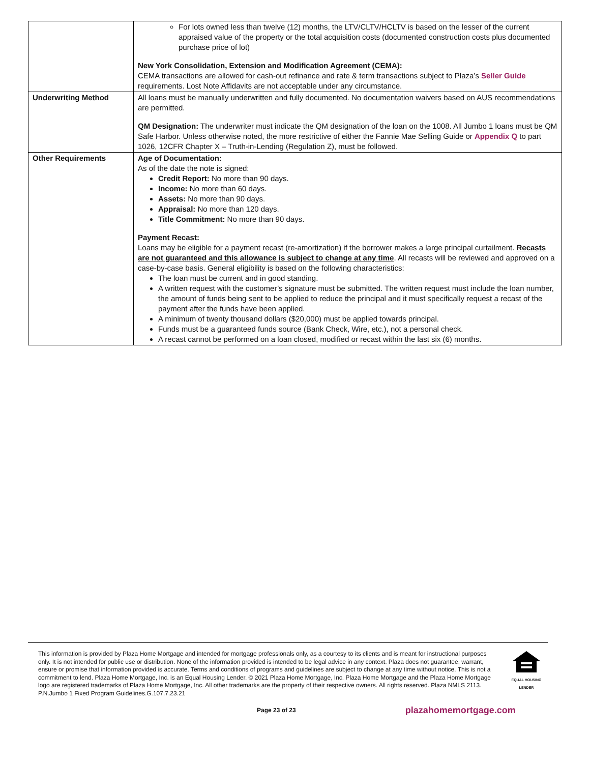| | For lots owned less than twelve (12) months, the LTV/CLTV/HCLTV is based on the lesser of the current appraised value of the property or the total acquisition costs (documented construction costs plus documented purchase price of lot) New York Consolidation, Extension and Modification Agreement (CEMA): CEMA transactions are allowed for cash-out refinance and rate & term transactions subject to Plaza’s Seller Guide requirements. Lost Note Affidavits are not acceptable under any circumstance. |
| Underwriting Method | All loans must be manually underwritten and fully documented. No documentation waivers based on AUS recommendations are permitted. QM Designation: The underwriter must indicate the QM designation of the loan on the 1008. All Jumbo 1 loans must be QM Safe Harbor. Unless otherwise noted, the more restrictive of either the Fannie Mae Selling Guide or Appendix Q to part 1026, 12CFR Chapter X – Truth-in-Lending (Regulation Z), must be followed. |
| Other Requirements | Age of Documentation: As of the date the note is signed: Credit Report: No more than 90 days. Income: No more than 60 days. Assets: No more than 90 days. Appraisal: No more than 120 days. Title Commitment: No more than 90 days. Payment Recast: Loans may be eligible for a payment recast (re-amortization) if the borrower makes a large principal curtailment. Recasts are not guaranteed and this allowance is subject to change at any time . All recasts will be reviewed and approved on a case-by-case basis. General eligibility is based on the following characteristics: The loan must be current and in good standing. A written request with the customer’s signature must be submitted. The written request must include the loan number, the amount of funds being sent to be applied to reduce the principal and it must specifically request a recast of the payment after the funds have been applied. A minimum of twenty thousand dollars ($20,000) must be applied towards principal. Funds must be a guaranteed funds source (Bank Check, Wire, etc.), not a personal check. A recast cannot be performed on a loan closed, modified or recast within the last six (6) months. |
This information is provided by Plaza Home Mortgage and intended for mortgage professionals only, as a courtesy to its clients and is meant for instructional purposes only. It is not intended for public use or distribution. None of the information provided is intended to be legal advice in any context. Plaza does not guarantee, warrant, ensure or promise that information provided is accurate. Terms and conditions of programs and guidelines are subject to change at any time without notice. This is not a commitment to lend. Plaza Home Mortgage, Inc. is an Equal Housing Lender. © 2021 Plaza Home Mortgage, Inc. Plaza Home Mortgage and the Plaza Home Mortgage logo are registered trademarks of Plaza Home Mortgage, Inc. All other trademarks are the property of their respective owners. All rights reserved. Plaza NMLS 2113. P.N.Jumbo 1 Fixed Program Guidelines.G.107.7.23.21
EQUAL HOUSING
LENDER
Page 23 of 23 plazahomemortgage.com